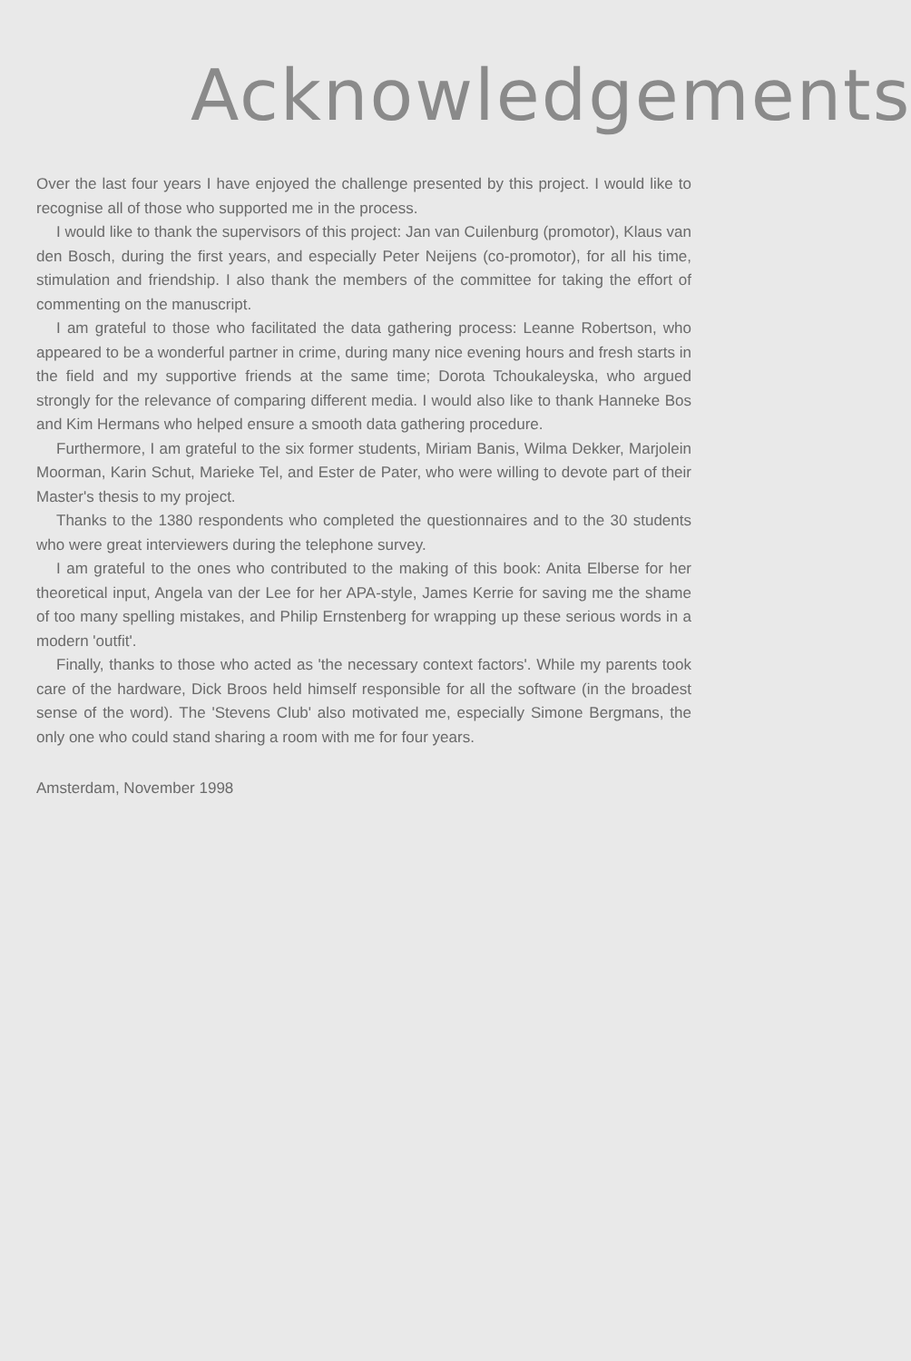Acknowledgements
Over the last four years I have enjoyed the challenge presented by this project. I would like to recognise all of those who supported me in the process.
I would like to thank the supervisors of this project: Jan van Cuilenburg (promotor), Klaus van den Bosch, during the first years, and especially Peter Neijens (co-promotor), for all his time, stimulation and friendship. I also thank the members of the committee for taking the effort of commenting on the manuscript.
I am grateful to those who facilitated the data gathering process: Leanne Robertson, who appeared to be a wonderful partner in crime, during many nice evening hours and fresh starts in the field and my supportive friends at the same time; Dorota Tchoukaleyska, who argued strongly for the relevance of comparing different media. I would also like to thank Hanneke Bos and Kim Hermans who helped ensure a smooth data gathering procedure.
Furthermore, I am grateful to the six former students, Miriam Banis, Wilma Dekker, Marjolein Moorman, Karin Schut, Marieke Tel, and Ester de Pater, who were willing to devote part of their Master's thesis to my project.
Thanks to the 1380 respondents who completed the questionnaires and to the 30 students who were great interviewers during the telephone survey.
I am grateful to the ones who contributed to the making of this book: Anita Elberse for her theoretical input, Angela van der Lee for her APA-style, James Kerrie for saving me the shame of too many spelling mistakes, and Philip Ernstenberg for wrapping up these serious words in a modern 'outfit'.
Finally, thanks to those who acted as 'the necessary context factors'. While my parents took care of the hardware, Dick Broos held himself responsible for all the software (in the broadest sense of the word). The 'Stevens Club' also motivated me, especially Simone Bergmans, the only one who could stand sharing a room with me for four years.
Amsterdam, November 1998